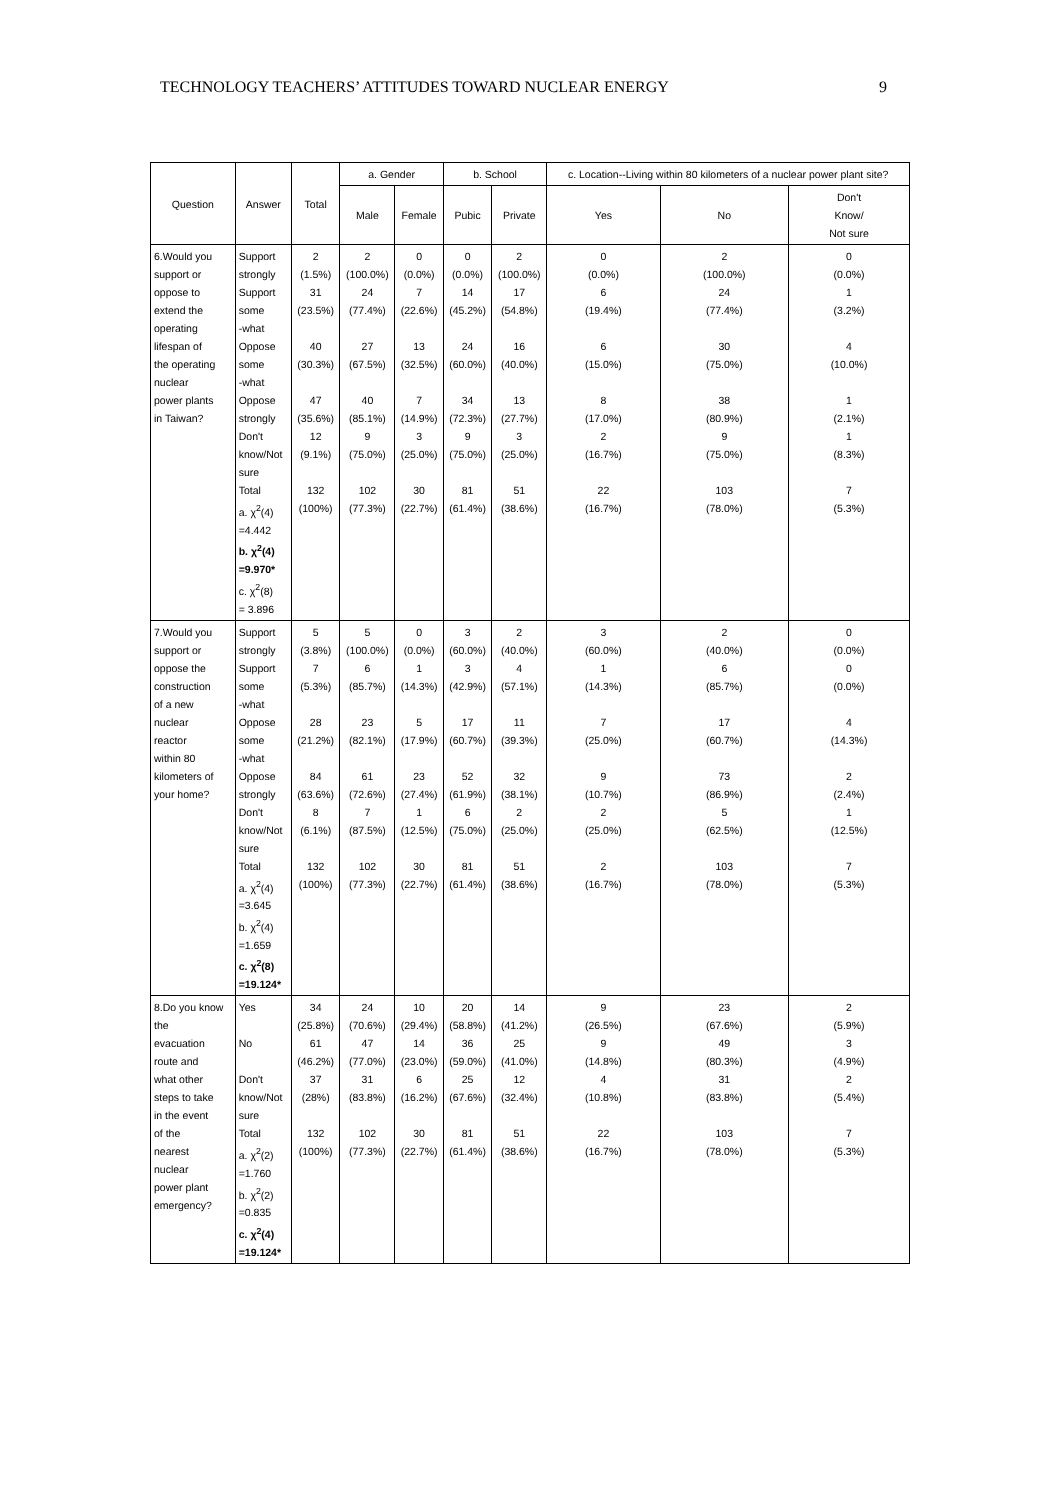TECHNOLOGY TEACHERS’ ATTITUDES TOWARD NUCLEAR ENERGY 9
| Question | Answer | Total | a. Gender | | b. School | | c. Location--Living within 80 kilometers of a nuclear power plant site? | | |
| --- | --- | --- | --- | --- | --- | --- | --- | --- | --- |
| | | | Male | Female | Pubic | Private | Yes | No | Don't Know/ Not sure |
| 6.Would you support or oppose to extend the operating lifespan of the operating nuclear power plants in Taiwan? | Support strongly Support some -what Oppose some -what Oppose strongly Don't know/Not sure Total a. χ<sup>2</sup>(4) =4.442 b. χ<sup>2</sup>(4) =9.970* c. χ<sup>2</sup>(8) = 3.896 | 2 (1.5%) 31 (23.5%) 40 (30.3%) 47 (35.6%) 12 (9.1%) 132 (100%) | 2 (100.0%) 24 (77.4%) 27 (67.5%) 40 (85.1%) 9 (75.0%) 102 (77.3%) | 0 (0.0%) 7 (22.6%) 13 (32.5%) 7 (14.9%) 3 (25.0%) 30 (22.7%) | 0 (0.0%) 14 (45.2%) 24 (60.0%) 34 (72.3%) 9 (75.0%) 81 (61.4%) | 2 (100.0%) 17 (54.8%) 16 (40.0%) 13 (27.7%) 3 (25.0%) 51 (38.6%) | 0 (0.0%) 6 (19.4%) 6 (15.0%) 8 (17.0%) 2 (16.7%) 22 (16.7%) | 2 (100.0%) 24 (77.4%) 30 (75.0%) 38 (80.9%) 9 (75.0%) 103 (78.0%) | 0 (0.0%) 1 (3.2%) 4 (10.0%) 1 (2.1%) 1 (8.3%) 7 (5.3%) |
| 7.Would you support or oppose the construction of a new nuclear reactor within 80 kilometers of your home? | Support strongly Support some -what Oppose some -what Oppose strongly Don't know/Not sure Total a. χ<sup>2</sup>(4) =3.645 b. χ<sup>2</sup>(4) =1.659 c. χ<sup>2</sup>(8) =19.124* | 5 (3.8%) 7 (5.3%) 28 (21.2%) 84 (63.6%) 8 (6.1%) 132 (100%) | 5 (100.0%) 6 (85.7%) 23 (82.1%) 61 (72.6%) 7 (87.5%) 102 (77.3%) | 0 (0.0%) 1 (14.3%) 5 (17.9%) 23 (27.4%) 1 (12.5%) 30 (22.7%) | 3 (60.0%) 3 (42.9%) 17 (60.7%) 52 (61.9%) 6 (75.0%) 81 (61.4%) | 2 (40.0%) 4 (57.1%) 11 (39.3%) 32 (38.1%) 2 (25.0%) 51 (38.6%) | 3 (60.0%) 1 (14.3%) 7 (25.0%) 9 (10.7%) 2 (25.0%) 2 (16.7%) | 2 (40.0%) 6 (85.7%) 17 (60.7%) 73 (86.9%) 5 (62.5%) 103 (78.0%) | 0 (0.0%) 0 (0.0%) 4 (14.3%) 2 (2.4%) 1 (12.5%) 7 (5.3%) |
| 8.Do you know the evacuation route and what other steps to take in the event of the nearest nuclear power plant emergency? | Yes No Don't know/Not sure Total a. χ<sup>2</sup>(2) =1.760 b. χ<sup>2</sup>(2) =0.835 c. χ<sup>2</sup>(4) =19.124* | 34 (25.8%) 61 (46.2%) 37 (28%) 132 (100%) | 24 (70.6%) 47 (77.0%) 31 (83.8%) 102 (77.3%) | 10 (29.4%) 14 (23.0%) 6 (16.2%) 30 (22.7%) | 20 (58.8%) 36 (59.0%) 25 (67.6%) 81 (61.4%) | 14 (41.2%) 25 (41.0%) 12 (32.4%) 51 (38.6%) | 9 (26.5%) 9 (14.8%) 4 (10.8%) 22 (16.7%) | 23 (67.6%) 49 (80.3%) 31 (83.8%) 103 (78.0%) | 2 (5.9%) 3 (4.9%) 2 (5.4%) 7 (5.3%) |